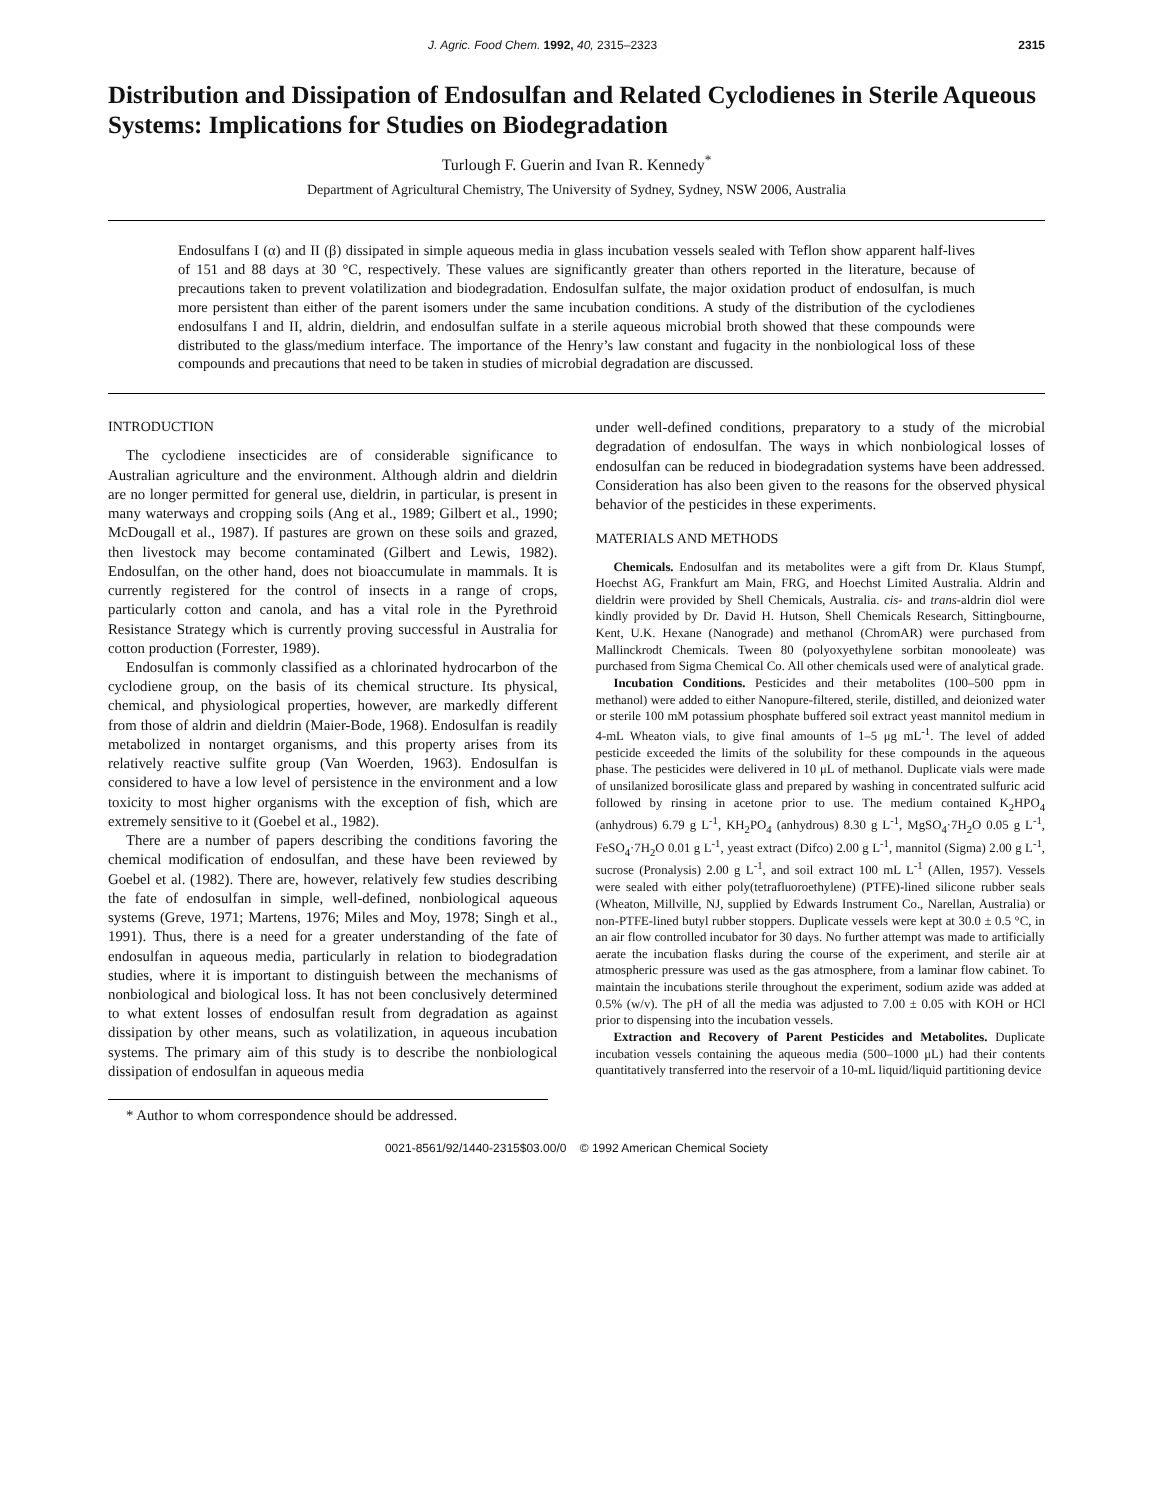J. Agric. Food Chem. 1992, 40, 2315–2323 2315
Distribution and Dissipation of Endosulfan and Related Cyclodienes in Sterile Aqueous Systems: Implications for Studies on Biodegradation
Turlough F. Guerin and Ivan R. Kennedy<sup>*</sup>
Department of Agricultural Chemistry, The University of Sydney, Sydney, NSW 2006, Australia
Endosulfans I (α) and II (β) dissipated in simple aqueous media in glass incubation vessels sealed with Teflon show apparent half-lives of 151 and 88 days at 30 °C, respectively. These values are significantly greater than others reported in the literature, because of precautions taken to prevent volatilization and biodegradation. Endosulfan sulfate, the major oxidation product of endosulfan, is much more persistent than either of the parent isomers under the same incubation conditions. A study of the distribution of the cyclodienes endosulfans I and II, aldrin, dieldrin, and endosulfan sulfate in a sterile aqueous microbial broth showed that these compounds were distributed to the glass/medium interface. The importance of the Henry’s law constant and fugacity in the nonbiological loss of these compounds and precautions that need to be taken in studies of microbial degradation are discussed.
INTRODUCTION
The cyclodiene insecticides are of considerable significance to Australian agriculture and the environment. Although aldrin and dieldrin are no longer permitted for general use, dieldrin, in particular, is present in many waterways and cropping soils (Ang et al., 1989; Gilbert et al., 1990; McDougall et al., 1987). If pastures are grown on these soils and grazed, then livestock may become contaminated (Gilbert and Lewis, 1982). Endosulfan, on the other hand, does not bioaccumulate in mammals. It is currently registered for the control of insects in a range of crops, particularly cotton and canola, and has a vital role in the Pyrethroid Resistance Strategy which is currently proving successful in Australia for cotton production (Forrester, 1989).
Endosulfan is commonly classified as a chlorinated hydrocarbon of the cyclodiene group, on the basis of its chemical structure. Its physical, chemical, and physiological properties, however, are markedly different from those of aldrin and dieldrin (Maier-Bode, 1968). Endosulfan is readily metabolized in nontarget organisms, and this property arises from its relatively reactive sulfite group (Van Woerden, 1963). Endosulfan is considered to have a low level of persistence in the environment and a low toxicity to most higher organisms with the exception of fish, which are extremely sensitive to it (Goebel et al., 1982).
There are a number of papers describing the conditions favoring the chemical modification of endosulfan, and these have been reviewed by Goebel et al. (1982). There are, however, relatively few studies describing the fate of endosulfan in simple, well-defined, nonbiological aqueous systems (Greve, 1971; Martens, 1976; Miles and Moy, 1978; Singh et al., 1991). Thus, there is a need for a greater understanding of the fate of endosulfan in aqueous media, particularly in relation to biodegradation studies, where it is important to distinguish between the mechanisms of nonbiological and biological loss. It has not been conclusively determined to what extent losses of endosulfan result from degradation as against dissipation by other means, such as volatilization, in aqueous incubation systems. The primary aim of this study is to describe the nonbiological dissipation of endosulfan in aqueous media
* Author to whom correspondence should be addressed.
under well-defined conditions, preparatory to a study of the microbial degradation of endosulfan. The ways in which nonbiological losses of endosulfan can be reduced in biodegradation systems have been addressed. Consideration has also been given to the reasons for the observed physical behavior of the pesticides in these experiments.
MATERIALS AND METHODS
Chemicals. Endosulfan and its metabolites were a gift from Dr. Klaus Stumpf, Hoechst AG, Frankfurt am Main, FRG, and Hoechst Limited Australia. Aldrin and dieldrin were provided by Shell Chemicals, Australia. cis- and trans-aldrin diol were kindly provided by Dr. David H. Hutson, Shell Chemicals Research, Sittingbourne, Kent, U.K. Hexane (Nanograde) and methanol (ChromAR) were purchased from Mallinckrodt Chemicals. Tween 80 (polyoxyethylene sorbitan monooleate) was purchased from Sigma Chemical Co. All other chemicals used were of analytical grade.
Incubation Conditions. Pesticides and their metabolites (100–500 ppm in methanol) were added to either Nanopure-filtered, sterile, distilled, and deionized water or sterile 100 mM potassium phosphate buffered soil extract yeast mannitol medium in 4-mL Wheaton vials, to give final amounts of 1–5 μg mL<sup>-1</sup>. The level of added pesticide exceeded the limits of the solubility for these compounds in the aqueous phase. The pesticides were delivered in 10 μL of methanol. Duplicate vials were made of unsilanized borosilicate glass and prepared by washing in concentrated sulfuric acid followed by rinsing in acetone prior to use. The medium contained K<sub>2</sub>HPO<sub>4</sub> (anhydrous) 6.79 g L<sup>-1</sup>, KH<sub>2</sub>PO<sub>4</sub> (anhydrous) 8.30 g L<sup>-1</sup>, MgSO<sub>4</sub>·7H<sub>2</sub>O 0.05 g L<sup>-1</sup>, FeSO<sub>4</sub>·7H<sub>2</sub>O 0.01 g L<sup>-1</sup>, yeast extract (Difco) 2.00 g L<sup>-1</sup>, mannitol (Sigma) 2.00 g L<sup>-1</sup>, sucrose (Pronalysis) 2.00 g L<sup>-1</sup>, and soil extract 100 mL L<sup>-1</sup> (Allen, 1957). Vessels were sealed with either poly(tetrafluoroethylene) (PTFE)-lined silicone rubber seals (Wheaton, Millville, NJ, supplied by Edwards Instrument Co., Narellan, Australia) or non-PTFE-lined butyl rubber stoppers. Duplicate vessels were kept at 30.0 ± 0.5 °C, in an air flow controlled incubator for 30 days. No further attempt was made to artificially aerate the incubation flasks during the course of the experiment, and sterile air at atmospheric pressure was used as the gas atmosphere, from a laminar flow cabinet. To maintain the incubations sterile throughout the experiment, sodium azide was added at 0.5% (w/v). The pH of all the media was adjusted to 7.00 ± 0.05 with KOH or HCl prior to dispensing into the incubation vessels.
Extraction and Recovery of Parent Pesticides and Metabolites. Duplicate incubation vessels containing the aqueous media (500–1000 μL) had their contents quantitatively transferred into the reservoir of a 10-mL liquid/liquid partitioning device
0021-8561/92/1440-2315$03.00/0 © 1992 American Chemical Society